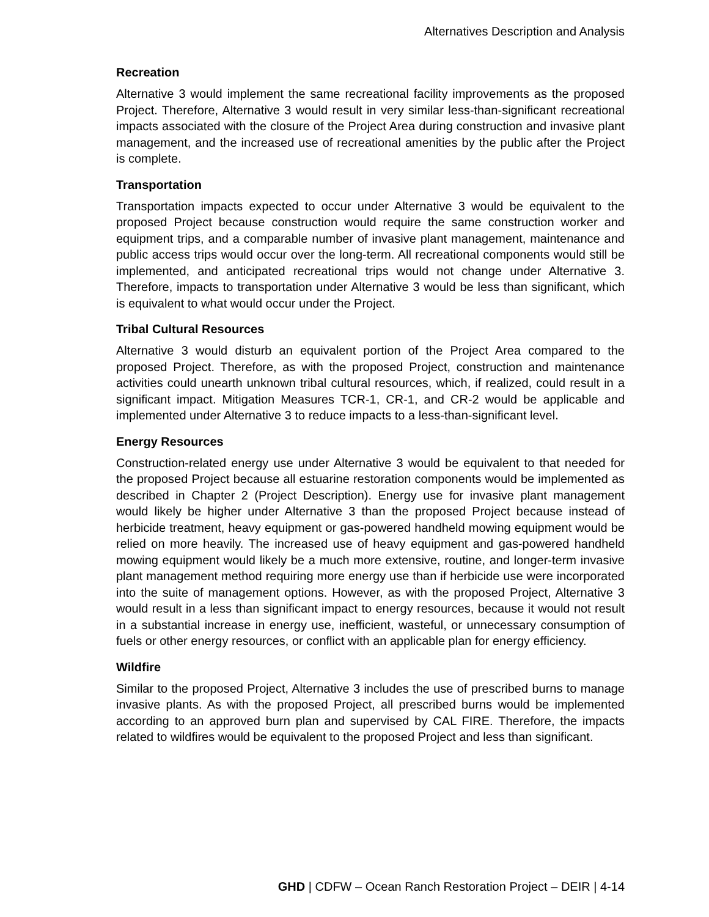Alternatives Description and Analysis
Recreation
Alternative 3 would implement the same recreational facility improvements as the proposed Project. Therefore, Alternative 3 would result in very similar less-than-significant recreational impacts associated with the closure of the Project Area during construction and invasive plant management, and the increased use of recreational amenities by the public after the Project is complete.
Transportation
Transportation impacts expected to occur under Alternative 3 would be equivalent to the proposed Project because construction would require the same construction worker and equipment trips, and a comparable number of invasive plant management, maintenance and public access trips would occur over the long-term. All recreational components would still be implemented, and anticipated recreational trips would not change under Alternative 3. Therefore, impacts to transportation under Alternative 3 would be less than significant, which is equivalent to what would occur under the Project.
Tribal Cultural Resources
Alternative 3 would disturb an equivalent portion of the Project Area compared to the proposed Project. Therefore, as with the proposed Project, construction and maintenance activities could unearth unknown tribal cultural resources, which, if realized, could result in a significant impact. Mitigation Measures TCR-1, CR-1, and CR-2 would be applicable and implemented under Alternative 3 to reduce impacts to a less-than-significant level.
Energy Resources
Construction-related energy use under Alternative 3 would be equivalent to that needed for the proposed Project because all estuarine restoration components would be implemented as described in Chapter 2 (Project Description). Energy use for invasive plant management would likely be higher under Alternative 3 than the proposed Project because instead of herbicide treatment, heavy equipment or gas-powered handheld mowing equipment would be relied on more heavily. The increased use of heavy equipment and gas-powered handheld mowing equipment would likely be a much more extensive, routine, and longer-term invasive plant management method requiring more energy use than if herbicide use were incorporated into the suite of management options. However, as with the proposed Project, Alternative 3 would result in a less than significant impact to energy resources, because it would not result in a substantial increase in energy use, inefficient, wasteful, or unnecessary consumption of fuels or other energy resources, or conflict with an applicable plan for energy efficiency.
Wildfire
Similar to the proposed Project, Alternative 3 includes the use of prescribed burns to manage invasive plants. As with the proposed Project, all prescribed burns would be implemented according to an approved burn plan and supervised by CAL FIRE. Therefore, the impacts related to wildfires would be equivalent to the proposed Project and less than significant.
GHD | CDFW – Ocean Ranch Restoration Project – DEIR | 4-14